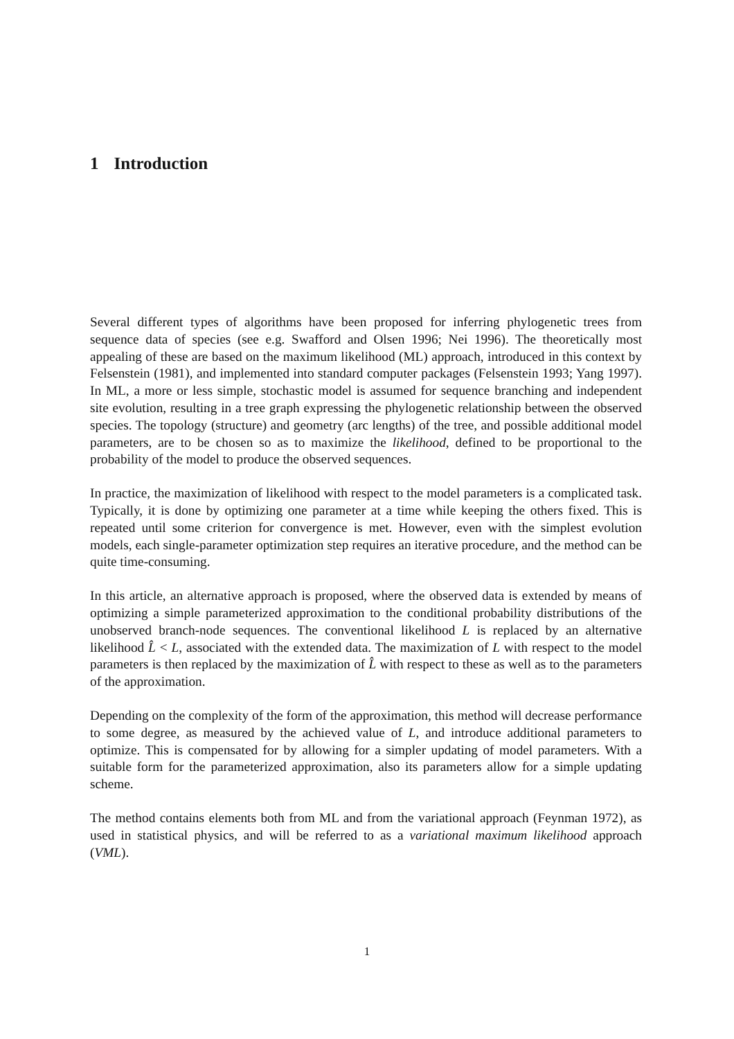1 Introduction
Several different types of algorithms have been proposed for inferring phylogenetic trees from sequence data of species (see e.g. Swafford and Olsen 1996; Nei 1996). The theoretically most appealing of these are based on the maximum likelihood (ML) approach, introduced in this context by Felsenstein (1981), and implemented into standard computer packages (Felsenstein 1993; Yang 1997). In ML, a more or less simple, stochastic model is assumed for sequence branching and independent site evolution, resulting in a tree graph expressing the phylogenetic relationship between the observed species. The topology (structure) and geometry (arc lengths) of the tree, and possible additional model parameters, are to be chosen so as to maximize the likelihood, defined to be proportional to the probability of the model to produce the observed sequences.
In practice, the maximization of likelihood with respect to the model parameters is a complicated task. Typically, it is done by optimizing one parameter at a time while keeping the others fixed. This is repeated until some criterion for convergence is met. However, even with the simplest evolution models, each single-parameter optimization step requires an iterative procedure, and the method can be quite time-consuming.
In this article, an alternative approach is proposed, where the observed data is extended by means of optimizing a simple parameterized approximation to the conditional probability distributions of the unobserved branch-node sequences. The conventional likelihood L is replaced by an alternative likelihood L̂ < L, associated with the extended data. The maximization of L with respect to the model parameters is then replaced by the maximization of L̂ with respect to these as well as to the parameters of the approximation.
Depending on the complexity of the form of the approximation, this method will decrease performance to some degree, as measured by the achieved value of L, and introduce additional parameters to optimize. This is compensated for by allowing for a simpler updating of model parameters. With a suitable form for the parameterized approximation, also its parameters allow for a simple updating scheme.
The method contains elements both from ML and from the variational approach (Feynman 1972), as used in statistical physics, and will be referred to as a variational maximum likelihood approach (VML).
1